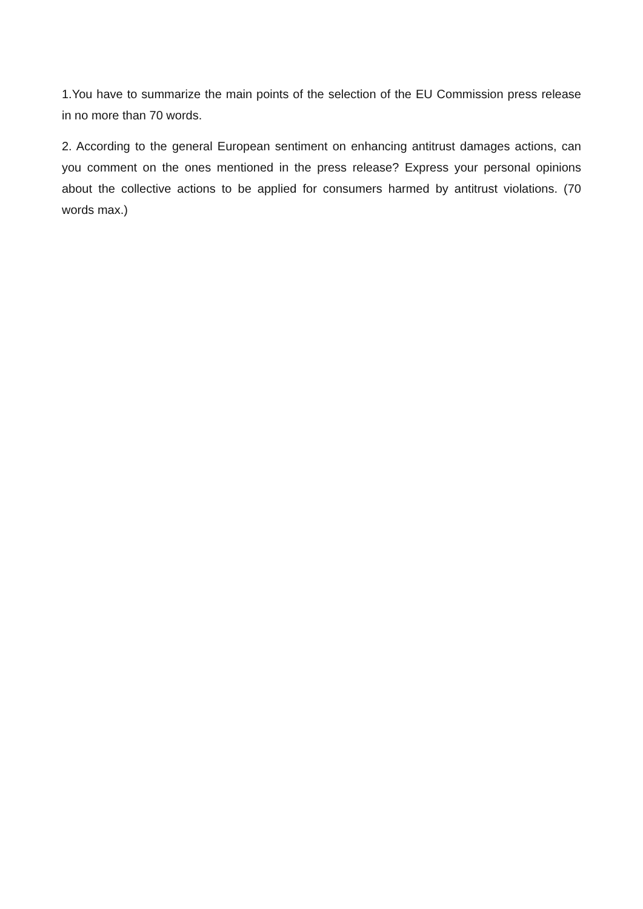1.You have to summarize the main points of the selection of the EU Commission press release in no more than 70 words.
2. According to the general European sentiment on enhancing antitrust damages actions, can you comment on the ones mentioned in the press release? Express your personal opinions about the collective actions to be applied for consumers harmed by antitrust violations. (70 words max.)